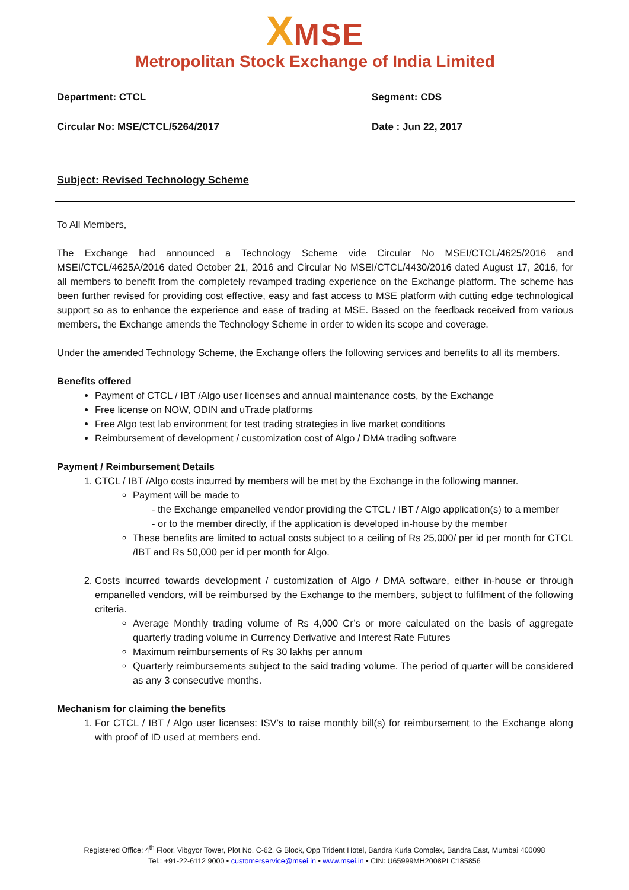XMSE
Metropolitan Stock Exchange of India Limited
Department: CTCL Segment: CDS
Circular No: MSE/CTCL/5264/2017 Date : Jun 22, 2017
Subject: Revised Technology Scheme
To All Members,
The Exchange had announced a Technology Scheme vide Circular No MSEI/CTCL/4625/2016 and MSEI/CTCL/4625A/2016 dated October 21, 2016 and Circular No MSEI/CTCL/4430/2016 dated August 17, 2016, for all members to benefit from the completely revamped trading experience on the Exchange platform. The scheme has been further revised for providing cost effective, easy and fast access to MSE platform with cutting edge technological support so as to enhance the experience and ease of trading at MSE. Based on the feedback received from various members, the Exchange amends the Technology Scheme in order to widen its scope and coverage.
Under the amended Technology Scheme, the Exchange offers the following services and benefits to all its members.
Benefits offered
Payment of CTCL / IBT /Algo user licenses and annual maintenance costs, by the Exchange
Free license on NOW, ODIN and uTrade platforms
Free Algo test lab environment for test trading strategies in live market conditions
Reimbursement of development / customization cost of Algo / DMA trading software
Payment / Reimbursement Details
1. CTCL / IBT /Algo costs incurred by members will be met by the Exchange in the following manner.
Payment will be made to
- the Exchange empanelled vendor providing the CTCL / IBT / Algo application(s) to a member
- or to the member directly, if the application is developed in-house by the member
These benefits are limited to actual costs subject to a ceiling of Rs 25,000/ per id per month for CTCL /IBT and Rs 50,000 per id per month for Algo.
2. Costs incurred towards development / customization of Algo / DMA software, either in-house or through empanelled vendors, will be reimbursed by the Exchange to the members, subject to fulfilment of the following criteria.
Average Monthly trading volume of Rs 4,000 Cr’s or more calculated on the basis of aggregate quarterly trading volume in Currency Derivative and Interest Rate Futures
Maximum reimbursements of Rs 30 lakhs per annum
Quarterly reimbursements subject to the said trading volume. The period of quarter will be considered as any 3 consecutive months.
Mechanism for claiming the benefits
1. For CTCL / IBT / Algo user licenses: ISV’s to raise monthly bill(s) for reimbursement to the Exchange along with proof of ID used at members end.
Registered Office: 4<sup>th</sup> Floor, Vibgyor Tower, Plot No. C-62, G Block, Opp Trident Hotel, Bandra Kurla Complex, Bandra East, Mumbai 400098
Tel.: +91-22-6112 9000 • customerservice@msei.in • www.msei.in • CIN: U65999MH2008PLC185856